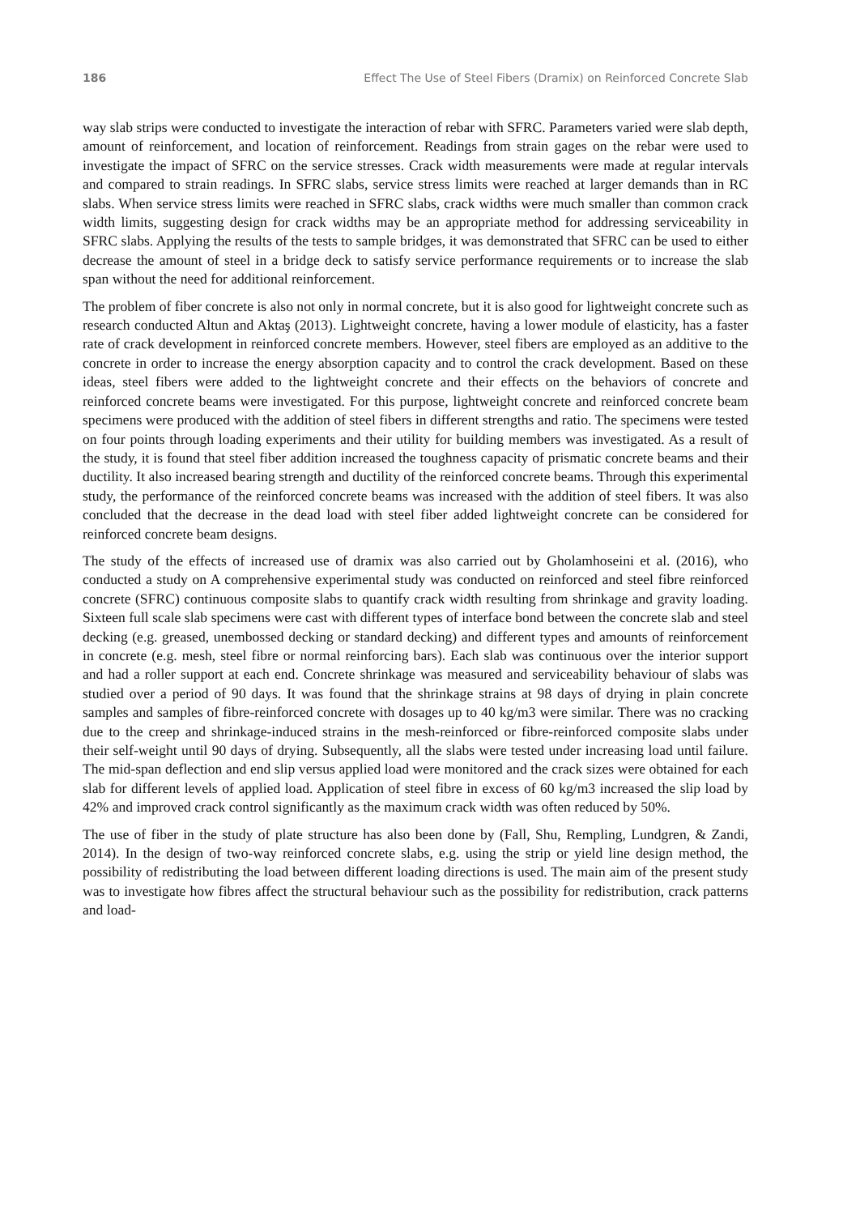186 Effect The Use of Steel Fibers (Dramix) on Reinforced Concrete Slab
way slab strips were conducted to investigate the interaction of rebar with SFRC. Parameters varied were slab depth, amount of reinforcement, and location of reinforcement. Readings from strain gages on the rebar were used to investigate the impact of SFRC on the service stresses. Crack width measurements were made at regular intervals and compared to strain readings. In SFRC slabs, service stress limits were reached at larger demands than in RC slabs. When service stress limits were reached in SFRC slabs, crack widths were much smaller than common crack width limits, suggesting design for crack widths may be an appropriate method for addressing serviceability in SFRC slabs. Applying the results of the tests to sample bridges, it was demonstrated that SFRC can be used to either decrease the amount of steel in a bridge deck to satisfy service performance requirements or to increase the slab span without the need for additional reinforcement.
The problem of fiber concrete is also not only in normal concrete, but it is also good for lightweight concrete such as research conducted Altun and Aktaş (2013). Lightweight concrete, having a lower module of elasticity, has a faster rate of crack development in reinforced concrete members. However, steel fibers are employed as an additive to the concrete in order to increase the energy absorption capacity and to control the crack development. Based on these ideas, steel fibers were added to the lightweight concrete and their effects on the behaviors of concrete and reinforced concrete beams were investigated. For this purpose, lightweight concrete and reinforced concrete beam specimens were produced with the addition of steel fibers in different strengths and ratio. The specimens were tested on four points through loading experiments and their utility for building members was investigated. As a result of the study, it is found that steel fiber addition increased the toughness capacity of prismatic concrete beams and their ductility. It also increased bearing strength and ductility of the reinforced concrete beams. Through this experimental study, the performance of the reinforced concrete beams was increased with the addition of steel fibers. It was also concluded that the decrease in the dead load with steel fiber added lightweight concrete can be considered for reinforced concrete beam designs.
The study of the effects of increased use of dramix was also carried out by Gholamhoseini et al. (2016), who conducted a study on A comprehensive experimental study was conducted on reinforced and steel fibre reinforced concrete (SFRC) continuous composite slabs to quantify crack width resulting from shrinkage and gravity loading. Sixteen full scale slab specimens were cast with different types of interface bond between the concrete slab and steel decking (e.g. greased, unembossed decking or standard decking) and different types and amounts of reinforcement in concrete (e.g. mesh, steel fibre or normal reinforcing bars). Each slab was continuous over the interior support and had a roller support at each end. Concrete shrinkage was measured and serviceability behaviour of slabs was studied over a period of 90 days. It was found that the shrinkage strains at 98 days of drying in plain concrete samples and samples of fibre-reinforced concrete with dosages up to 40 kg/m3 were similar. There was no cracking due to the creep and shrinkage-induced strains in the mesh-reinforced or fibre-reinforced composite slabs under their self-weight until 90 days of drying. Subsequently, all the slabs were tested under increasing load until failure. The mid-span deflection and end slip versus applied load were monitored and the crack sizes were obtained for each slab for different levels of applied load. Application of steel fibre in excess of 60 kg/m3 increased the slip load by 42% and improved crack control significantly as the maximum crack width was often reduced by 50%.
The use of fiber in the study of plate structure has also been done by (Fall, Shu, Rempling, Lundgren, & Zandi, 2014). In the design of two-way reinforced concrete slabs, e.g. using the strip or yield line design method, the possibility of redistributing the load between different loading directions is used. The main aim of the present study was to investigate how fibres affect the structural behaviour such as the possibility for redistribution, crack patterns and load-